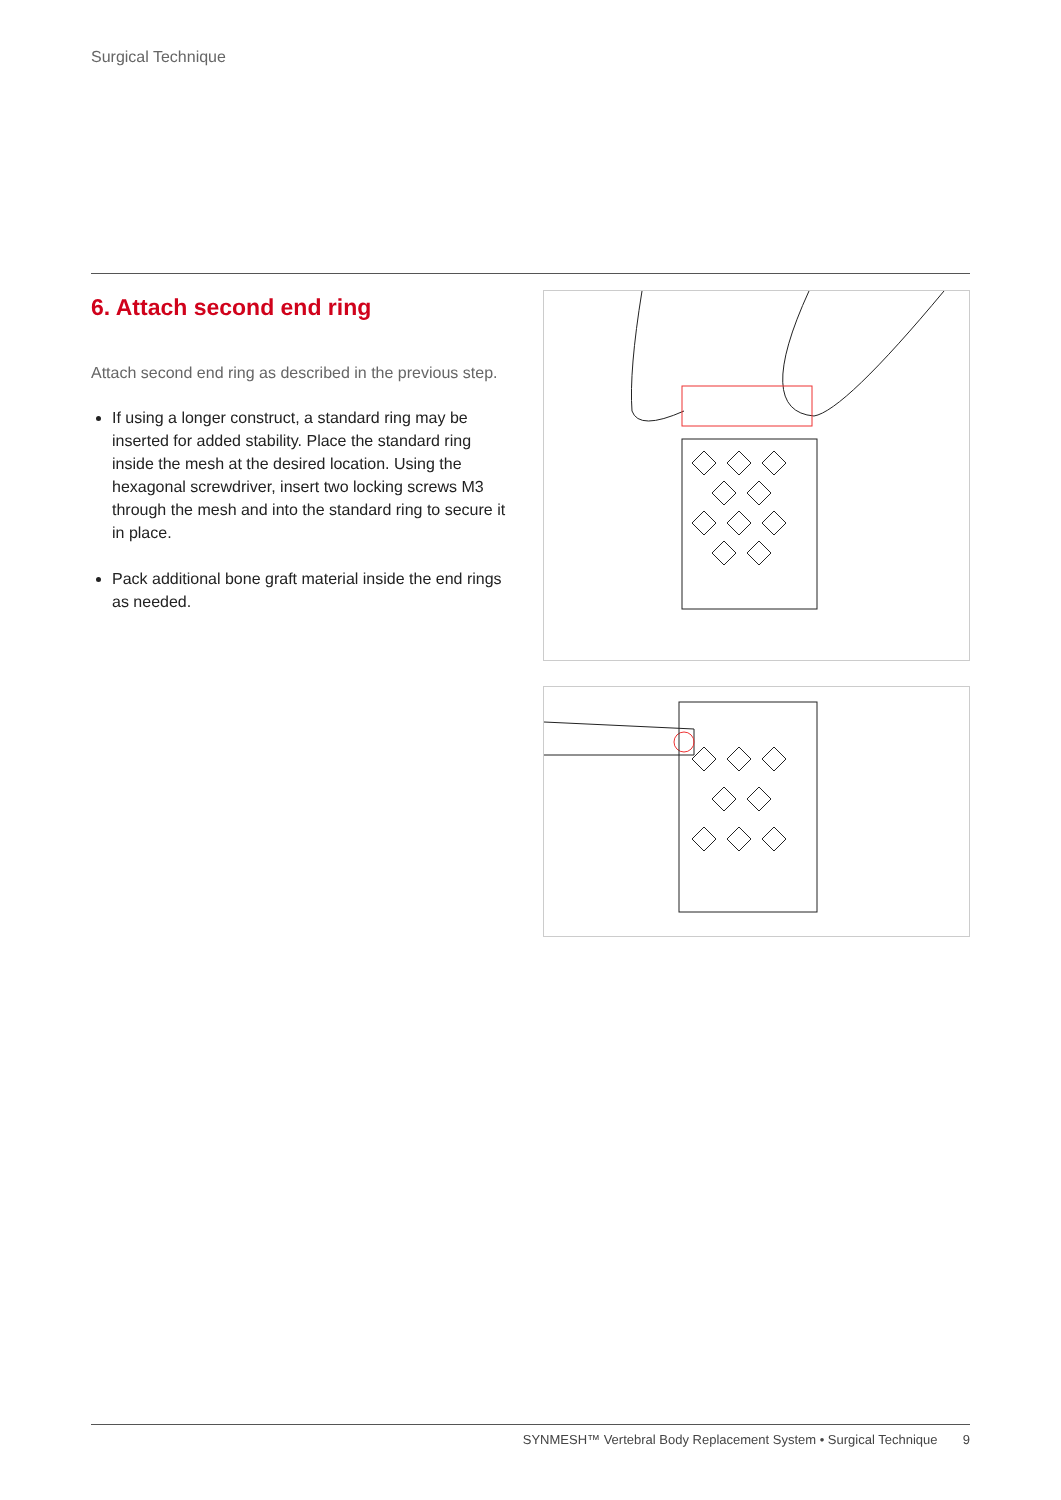Surgical Technique
6. Attach second end ring
Attach second end ring as described in the previous step.
If using a longer construct, a standard ring may be inserted for added stability. Place the standard ring inside the mesh at the desired location. Using the hexagonal screwdriver, insert two locking screws M3 through the mesh and into the standard ring to secure it in place.
Pack additional bone graft material inside the end rings as needed.
SYNMESH™ Vertebral Body Replacement System • Surgical Technique 9